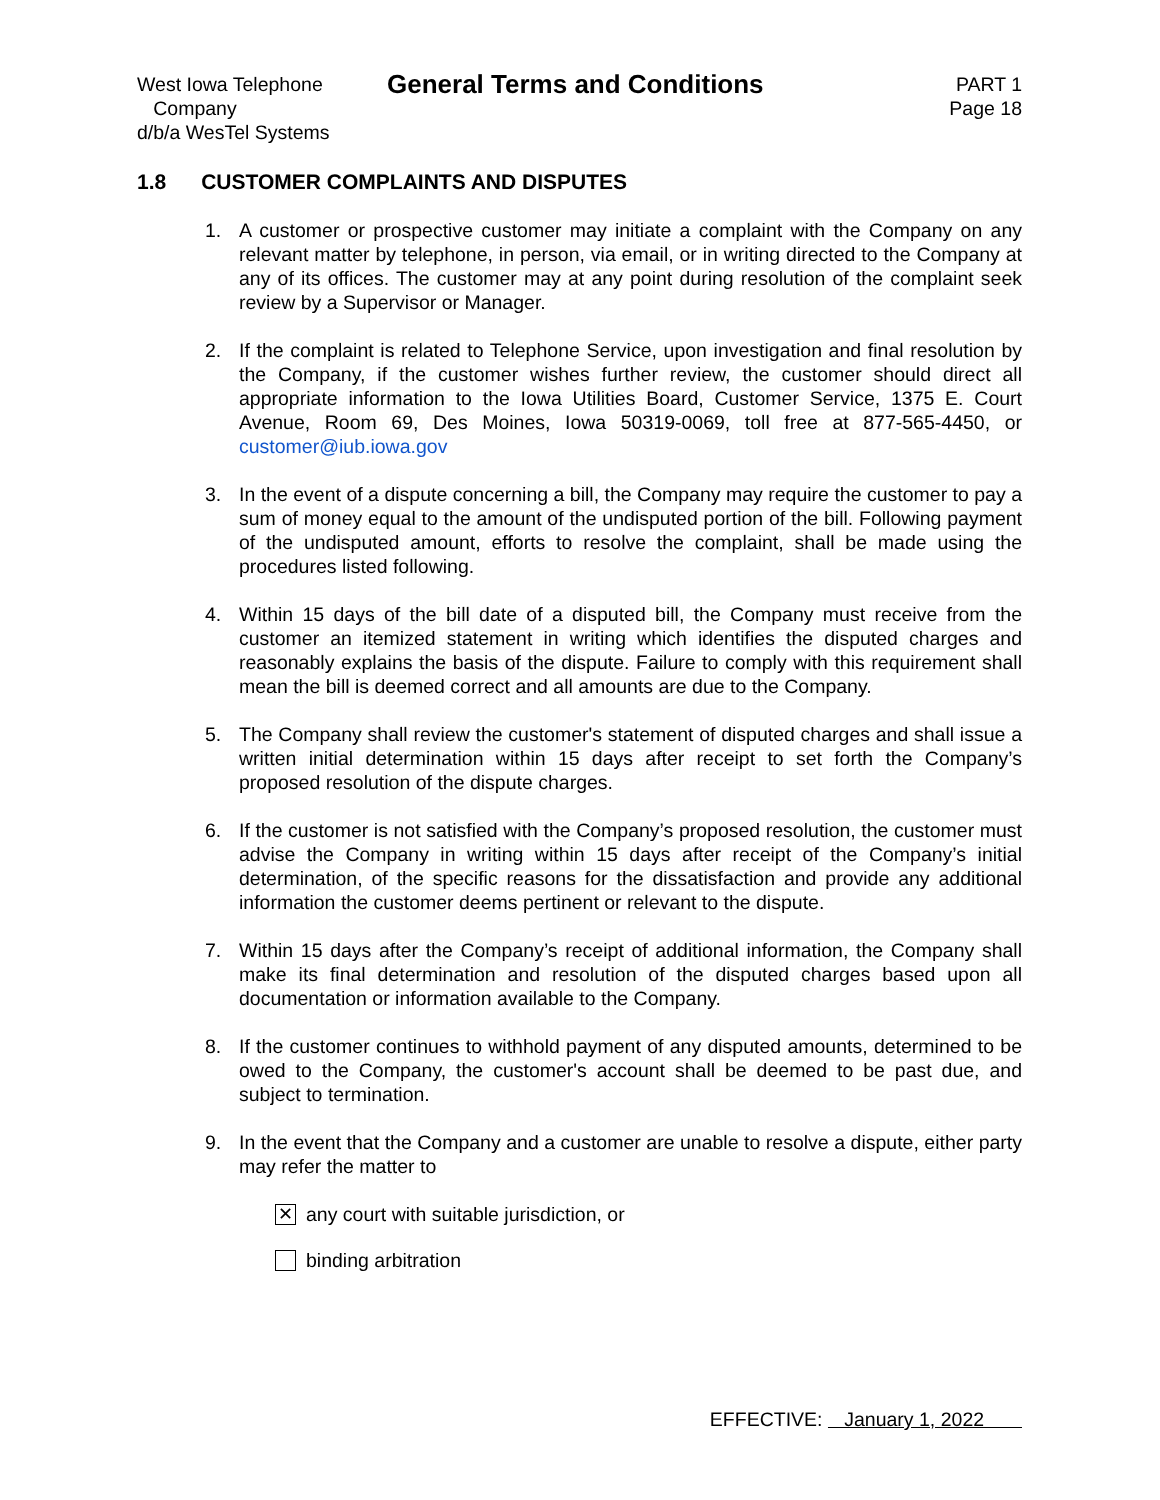West Iowa Telephone
Company
d/b/a WesTel Systems
General Terms and Conditions
PART 1
Page 18
1.8 CUSTOMER COMPLAINTS AND DISPUTES
1. A customer or prospective customer may initiate a complaint with the Company on any relevant matter by telephone, in person, via email, or in writing directed to the Company at any of its offices. The customer may at any point during resolution of the complaint seek review by a Supervisor or Manager.
2. If the complaint is related to Telephone Service, upon investigation and final resolution by the Company, if the customer wishes further review, the customer should direct all appropriate information to the Iowa Utilities Board, Customer Service, 1375 E. Court Avenue, Room 69, Des Moines, Iowa 50319-0069, toll free at 877-565-4450, or customer@iub.iowa.gov
3. In the event of a dispute concerning a bill, the Company may require the customer to pay a sum of money equal to the amount of the undisputed portion of the bill. Following payment of the undisputed amount, efforts to resolve the complaint, shall be made using the procedures listed following.
4. Within 15 days of the bill date of a disputed bill, the Company must receive from the customer an itemized statement in writing which identifies the disputed charges and reasonably explains the basis of the dispute. Failure to comply with this requirement shall mean the bill is deemed correct and all amounts are due to the Company.
5. The Company shall review the customer's statement of disputed charges and shall issue a written initial determination within 15 days after receipt to set forth the Company’s proposed resolution of the dispute charges.
6. If the customer is not satisfied with the Company’s proposed resolution, the customer must advise the Company in writing within 15 days after receipt of the Company’s initial determination, of the specific reasons for the dissatisfaction and provide any additional information the customer deems pertinent or relevant to the dispute.
7. Within 15 days after the Company’s receipt of additional information, the Company shall make its final determination and resolution of the disputed charges based upon all documentation or information available to the Company.
8. If the customer continues to withhold payment of any disputed amounts, determined to be owed to the Company, the customer's account shall be deemed to be past due, and subject to termination.
9. In the event that the Company and a customer are unable to resolve a dispute, either party may refer the matter to
✕ any court with suitable jurisdiction, or
binding arbitration
EFFECTIVE: January 1, 2022